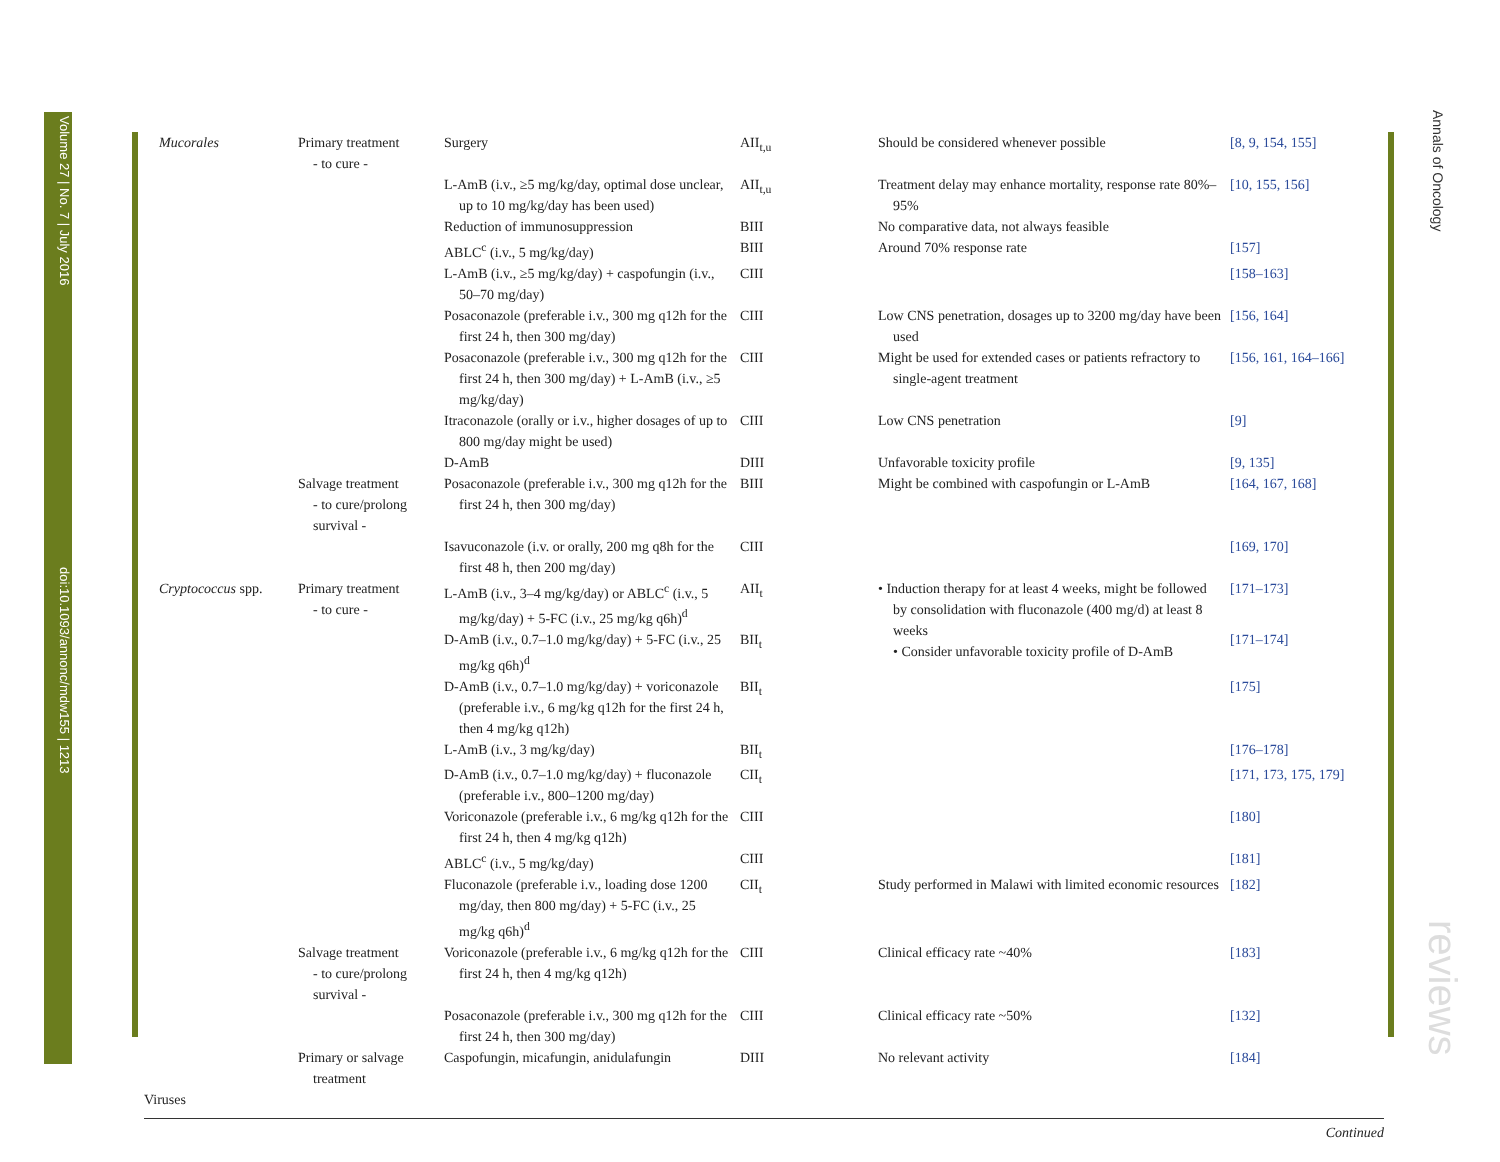Volume 27 | No. 7 | July 2016 doi:10.1093/annonc/mdw155 | 1213
Annals of Oncology
reviews
| Mucorales | Primary treatment - to cure - | Surgery | AII<sub>t,u</sub> | Should be considered whenever possible | [8, 9, 154, 155] |
| | | L-AmB (i.v., ≥5 mg/kg/day, optimal dose unclear, up to 10 mg/kg/day has been used) | AII<sub>t,u</sub> | Treatment delay may enhance mortality, response rate 80%–95% | [10, 155, 156] |
| | | Reduction of immunosuppression | BIII | No comparative data, not always feasible | |
| | | ABLC<sup>c</sup> (i.v., 5 mg/kg/day) | BIII | Around 70% response rate | [157] |
| | | L-AmB (i.v., ≥5 mg/kg/day) + caspofungin (i.v., 50–70 mg/day) | CIII | | [158–163] |
| | | Posaconazole (preferable i.v., 300 mg q12h for the first 24 h, then 300 mg/day) | CIII | Low CNS penetration, dosages up to 3200 mg/day have been used | [156, 164] |
| | | Posaconazole (preferable i.v., 300 mg q12h for the first 24 h, then 300 mg/day) + L-AmB (i.v., ≥5 mg/kg/day) | CIII | Might be used for extended cases or patients refractory to single-agent treatment | [156, 161, 164–166] |
| | | Itraconazole (orally or i.v., higher dosages of up to 800 mg/day might be used) | CIII | Low CNS penetration | [9] |
| | | D-AmB | DIII | Unfavorable toxicity profile | [9, 135] |
| | Salvage treatment - to cure/prolong survival - | Posaconazole (preferable i.v., 300 mg q12h for the first 24 h, then 300 mg/day) | BIII | Might be combined with caspofungin or L-AmB | [164, 167, 168] |
| | | Isavuconazole (i.v. or orally, 200 mg q8h for the first 48 h, then 200 mg/day) | CIII | | [169, 170] |
| Cryptococcus spp. | Primary treatment - to cure - | L-AmB (i.v., 3–4 mg/kg/day) or ABLC<sup>c</sup> (i.v., 5 mg/kg/day) + 5-FC (i.v., 25 mg/kg q6h)<sup>d</sup> | AII<sub>t</sub> | • Induction therapy for at least 4 weeks, might be followed by consolidation with fluconazole (400 mg/d) at least 8 weeks • Consider unfavorable toxicity profile of D-AmB | [171–173] |
| | | D-AmB (i.v., 0.7–1.0 mg/kg/day) + 5-FC (i.v., 25 mg/kg q6h)<sup>d</sup> | BII<sub>t</sub> | | [171–174] |
| | | D-AmB (i.v., 0.7–1.0 mg/kg/day) + voriconazole (preferable i.v., 6 mg/kg q12h for the first 24 h, then 4 mg/kg q12h) | BII<sub>t</sub> | | [175] |
| | | L-AmB (i.v., 3 mg/kg/day) | BII<sub>t</sub> | | [176–178] |
| | | D-AmB (i.v., 0.7–1.0 mg/kg/day) + fluconazole (preferable i.v., 800–1200 mg/day) | CII<sub>t</sub> | | [171, 173, 175, 179] |
| | | Voriconazole (preferable i.v., 6 mg/kg q12h for the first 24 h, then 4 mg/kg q12h) | CIII | | [180] |
| | | ABLC<sup>c</sup> (i.v., 5 mg/kg/day) | CIII | | [181] |
| | | Fluconazole (preferable i.v., loading dose 1200 mg/day, then 800 mg/day) + 5-FC (i.v., 25 mg/kg q6h)<sup>d</sup> | CII<sub>t</sub> | Study performed in Malawi with limited economic resources | [182] |
| | Salvage treatment - to cure/prolong survival - | Voriconazole (preferable i.v., 6 mg/kg q12h for the first 24 h, then 4 mg/kg q12h) | CIII | Clinical efficacy rate ~40% | [183] |
| | | Posaconazole (preferable i.v., 300 mg q12h for the first 24 h, then 300 mg/day) | CIII | Clinical efficacy rate ~50% | [132] |
| | Primary or salvage treatment | Caspofungin, micafungin, anidulafungin | DIII | No relevant activity | [184] |
| Viruses | | | | | |
Continued